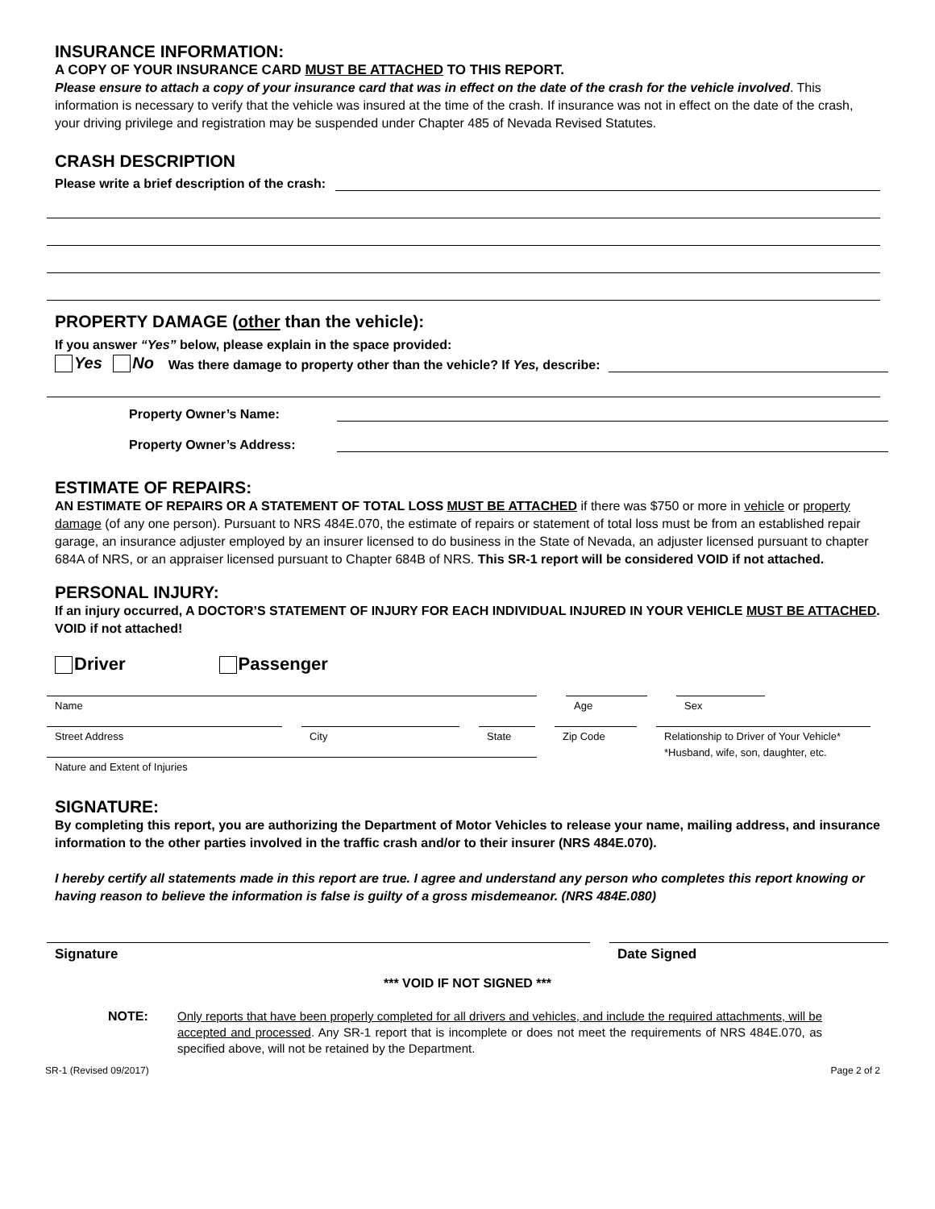INSURANCE INFORMATION:
A COPY OF YOUR INSURANCE CARD MUST BE ATTACHED TO THIS REPORT.
Please ensure to attach a copy of your insurance card that was in effect on the date of the crash for the vehicle involved. This information is necessary to verify that the vehicle was insured at the time of the crash. If insurance was not in effect on the date of the crash, your driving privilege and registration may be suspended under Chapter 485 of Nevada Revised Statutes.
CRASH DESCRIPTION
Please write a brief description of the crash:
PROPERTY DAMAGE (other than the vehicle):
If you answer “Yes” below, please explain in the space provided:
Yes No Was there damage to property other than the vehicle? If Yes, describe:
Property Owner’s Name:
Property Owner’s Address:
ESTIMATE OF REPAIRS:
AN ESTIMATE OF REPAIRS OR A STATEMENT OF TOTAL LOSS MUST BE ATTACHED if there was $750 or more in vehicle or property damage (of any one person). Pursuant to NRS 484E.070, the estimate of repairs or statement of total loss must be from an established repair garage, an insurance adjuster employed by an insurer licensed to do business in the State of Nevada, an adjuster licensed pursuant to chapter 684A of NRS, or an appraiser licensed pursuant to Chapter 684B of NRS. This SR-1 report will be considered VOID if not attached.
PERSONAL INJURY:
If an injury occurred, A DOCTOR’S STATEMENT OF INJURY FOR EACH INDIVIDUAL INJURED IN YOUR VEHICLE MUST BE ATTACHED. VOID if not attached!
Driver Passenger
Name Age Sex
Street Address City State Zip Code Relationship to Driver of Your Vehicle*
*Husband, wife, son, daughter, etc.
Nature and Extent of Injuries
SIGNATURE:
By completing this report, you are authorizing the Department of Motor Vehicles to release your name, mailing address, and insurance information to the other parties involved in the traffic crash and/or to their insurer (NRS 484E.070).
I hereby certify all statements made in this report are true. I agree and understand any person who completes this report knowing or having reason to believe the information is false is guilty of a gross misdemeanor. (NRS 484E.080)
Signature Date Signed
*** VOID IF NOT SIGNED ***
NOTE: Only reports that have been properly completed for all drivers and vehicles, and include the required attachments, will be accepted and processed. Any SR-1 report that is incomplete or does not meet the requirements of NRS 484E.070, as specified above, will not be retained by the Department.
SR-1 (Revised 09/2017) Page 2 of 2